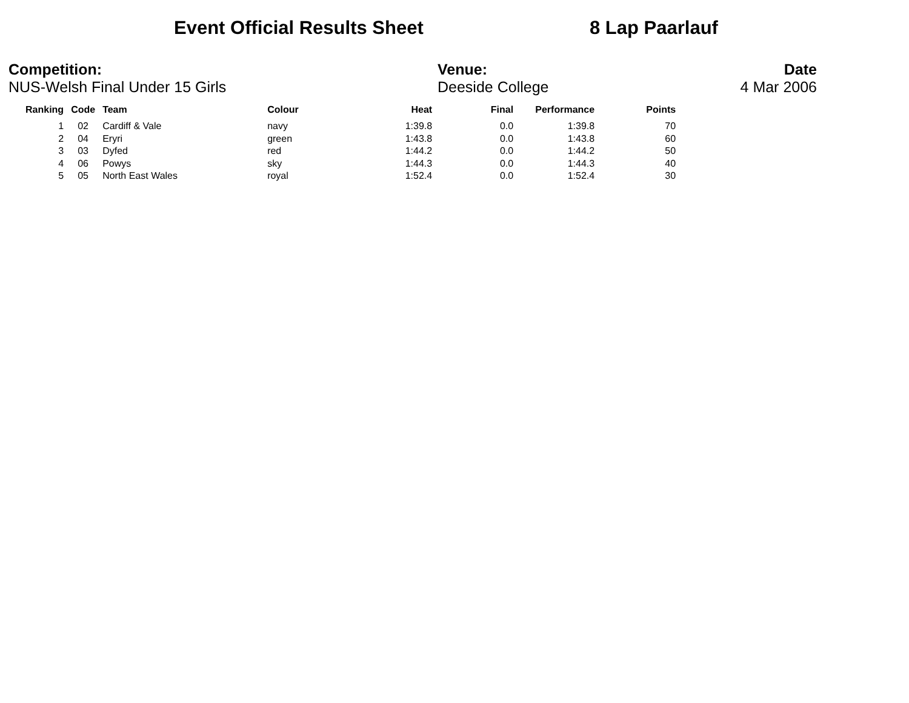Event Official Results Sheet 8 Lap Paarlauf
Competition:
NUS-Welsh Final Under 15 Girls
Venue:
Deeside College
Date
4 Mar 2006
| Ranking | Code | Team | Colour | Heat | Final | Performance | Points |
| --- | --- | --- | --- | --- | --- | --- | --- |
| 1 | 02 | Cardiff & Vale | navy | 1:39.8 | 0.0 | 1:39.8 | 70 |
| 2 | 04 | Eryri | green | 1:43.8 | 0.0 | 1:43.8 | 60 |
| 3 | 03 | Dyfed | red | 1:44.2 | 0.0 | 1:44.2 | 50 |
| 4 | 06 | Powys | sky | 1:44.3 | 0.0 | 1:44.3 | 40 |
| 5 | 05 | North East Wales | royal | 1:52.4 | 0.0 | 1:52.4 | 30 |